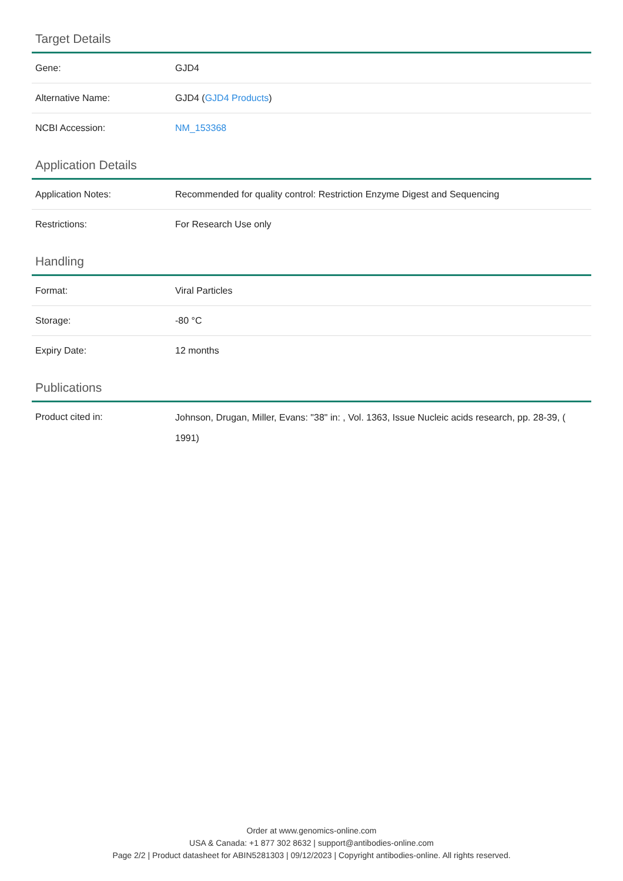Target Details
| Gene: | GJD4 |
| Alternative Name: | GJD4 ( GJD4 Products ) |
| NCBI Accession: | NM_153368 |
Application Details
| Application Notes: | Recommended for quality control: Restriction Enzyme Digest and Sequencing |
| Restrictions: | For Research Use only |
Handling
| Format: | Viral Particles |
| Storage: | -80 °C |
| Expiry Date: | 12 months |
Publications
| Product cited in: | Johnson, Drugan, Miller, Evans: "38" in: , Vol. 1363, Issue Nucleic acids research, pp. 28-39, ( 1991) |
Order at www.genomics-online.com
USA & Canada: +1 877 302 8632 | support@antibodies-online.com
Page 2/2 | Product datasheet for ABIN5281303 | 09/12/2023 | Copyright antibodies-online. All rights reserved.